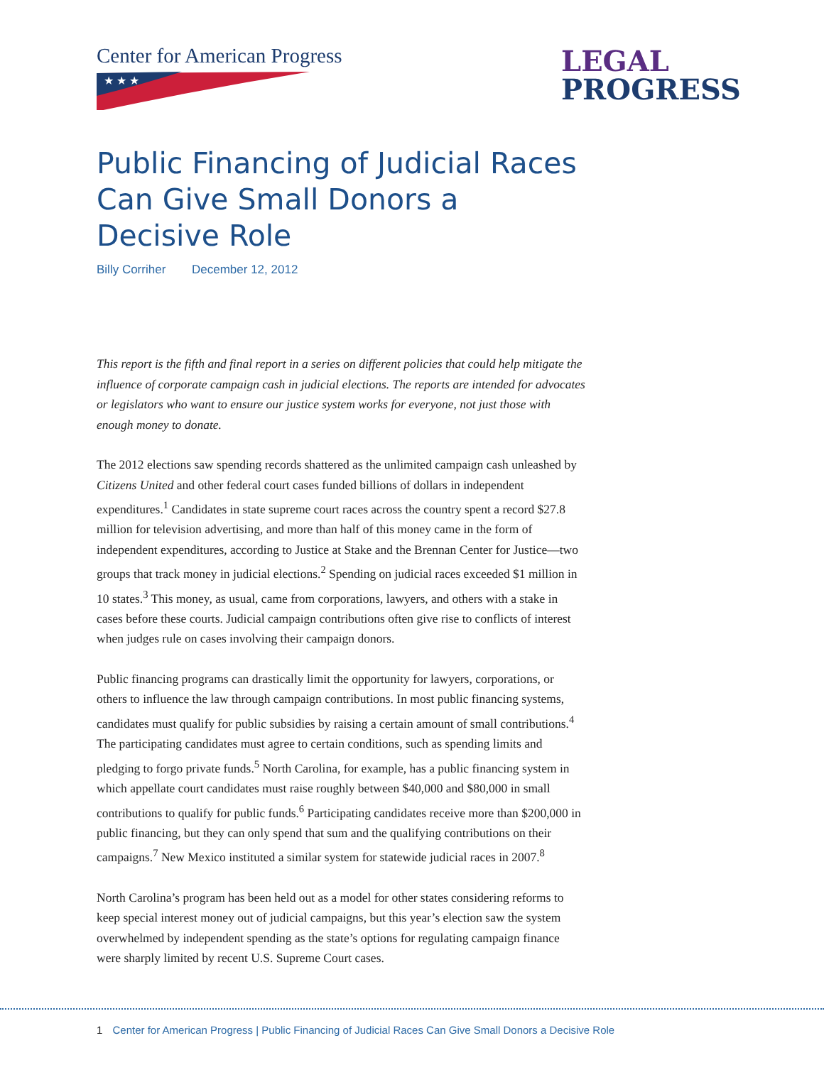Center for American Progress
★ ★ ★
LEGAL
PROGRESS
Public Financing of Judicial Races Can Give Small Donors a Decisive Role
Billy Corriher December 12, 2012
This report is the fifth and final report in a series on different policies that could help mitigate the influence of corporate campaign cash in judicial elections. The reports are intended for advocates or legislators who want to ensure our justice system works for everyone, not just those with enough money to donate.
The 2012 elections saw spending records shattered as the unlimited campaign cash unleashed by Citizens United and other federal court cases funded billions of dollars in independent expenditures.<sup>1</sup> Candidates in state supreme court races across the country spent a record $27.8 million for television advertising, and more than half of this money came in the form of independent expenditures, according to Justice at Stake and the Brennan Center for Justice—two groups that track money in judicial elections.<sup>2</sup> Spending on judicial races exceeded $1 million in 10 states.<sup>3</sup> This money, as usual, came from corporations, lawyers, and others with a stake in cases before these courts. Judicial campaign contributions often give rise to conflicts of interest when judges rule on cases involving their campaign donors.
Public financing programs can drastically limit the opportunity for lawyers, corporations, or others to influence the law through campaign contributions. In most public financing systems, candidates must qualify for public subsidies by raising a certain amount of small contributions.<sup>4</sup> The participating candidates must agree to certain conditions, such as spending limits and pledging to forgo private funds.<sup>5</sup> North Carolina, for example, has a public financing system in which appellate court candidates must raise roughly between $40,000 and $80,000 in small contributions to qualify for public funds.<sup>6</sup> Participating candidates receive more than $200,000 in public financing, but they can only spend that sum and the qualifying contributions on their campaigns.<sup>7</sup> New Mexico instituted a similar system for statewide judicial races in 2007.<sup>8</sup>
North Carolina’s program has been held out as a model for other states considering reforms to keep special interest money out of judicial campaigns, but this year’s election saw the system overwhelmed by independent spending as the state’s options for regulating campaign finance were sharply limited by recent U.S. Supreme Court cases.
1 Center for American Progress | Public Financing of Judicial Races Can Give Small Donors a Decisive Role